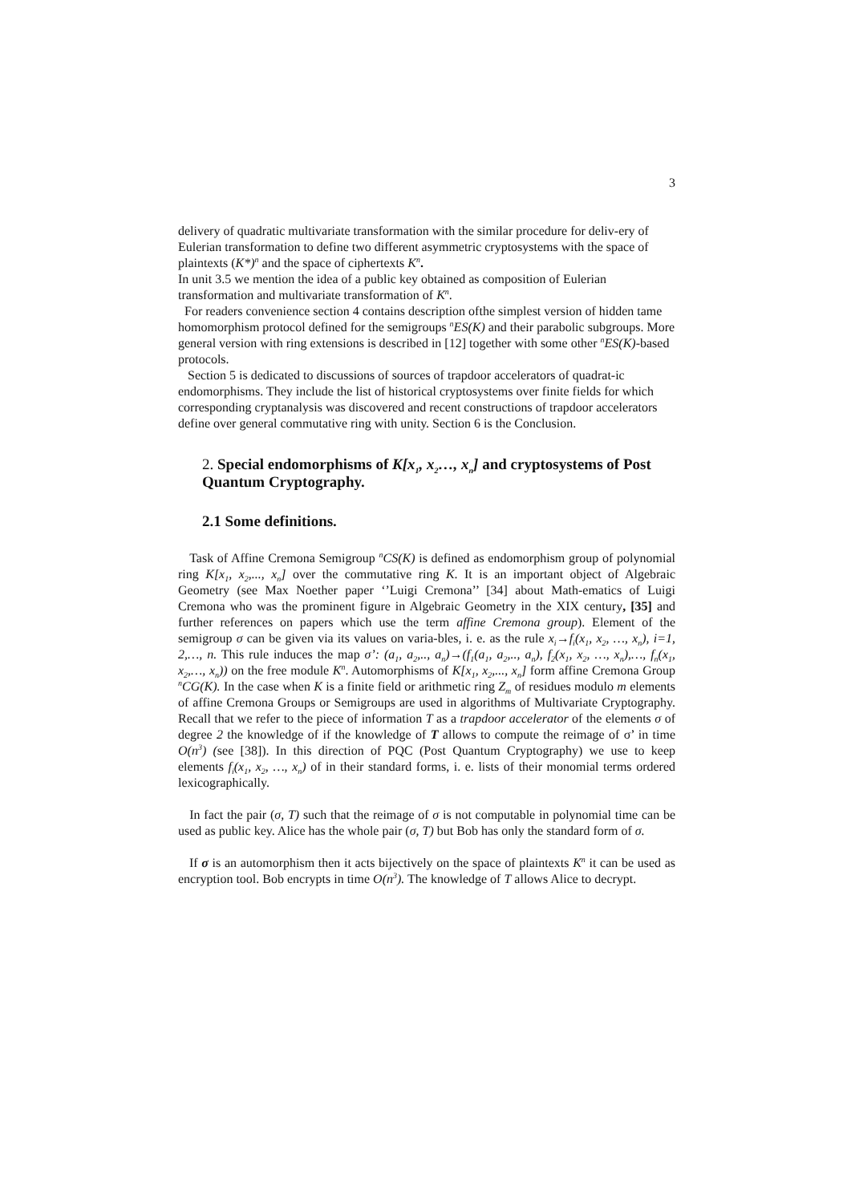3
delivery of quadratic multivariate transformation with the similar procedure for deliv-ery of Eulerian transformation to define two different asymmetric cryptosystems with the space of plaintexts (K*)<sup>n</sup> and the space of ciphertexts K<sup>n</sup>.
In unit 3.5 we mention the idea of a public key obtained as composition of Eulerian transformation and multivariate transformation of K<sup>n</sup>.
For readers convenience section 4 contains description ofthe simplest version of hidden tame homomorphism protocol defined for the semigroups <sup>n</sup>ES(K) and their parabolic subgroups. More general version with ring extensions is described in [12] together with some other <sup>n</sup>ES(K)-based protocols.
Section 5 is dedicated to discussions of sources of trapdoor accelerators of quadrat-ic endomorphisms. They include the list of historical cryptosystems over finite fields for which corresponding cryptanalysis was discovered and recent constructions of trapdoor accelerators define over general commutative ring with unity. Section 6 is the Conclusion.
2. Special endomorphisms of K[x<sub>1</sub>, x<sub>2</sub>…, x<sub>n</sub>] and cryptosystems of Post Quantum Cryptography.
2.1 Some definitions.
Task of Affine Cremona Semigroup <sup>n</sup>CS(K) is defined as endomorphism group of polynomial ring K[x<sub>1</sub>, x<sub>2</sub>,..., x<sub>n</sub>] over the commutative ring K. It is an important object of Algebraic Geometry (see Max Noether paper ‘’Luigi Cremona’’ [34] about Math-ematics of Luigi Cremona who was the prominent figure in Algebraic Geometry in the XIX century, [35] and further references on papers which use the term affine Cremona group). Element of the semigroup σ can be given via its values on varia-bles, i. e. as the rule x<sub>i</sub>→f<sub>i</sub>(x<sub>1</sub>, x<sub>2</sub>, …, x<sub>n</sub>), i=1, 2,…, n. This rule induces the map σ’: (a<sub>1</sub>, a<sub>2</sub>,.., a<sub>n</sub>)→(f<sub>1</sub>(a<sub>1</sub>, a<sub>2</sub>,.., a<sub>n</sub>), f<sub>2</sub>(x<sub>1</sub>, x<sub>2</sub>, …, x<sub>n</sub>),…, f<sub>n</sub>(x<sub>1</sub>, x<sub>2</sub>,…, x<sub>n</sub>)) on the free module K<sup>n</sup>. Automorphisms of K[x<sub>1</sub>, x<sub>2</sub>,..., x<sub>n</sub>] form affine Cremona Group <sup>n</sup>CG(K). In the case when K is a finite field or arithmetic ring Z<sub>m</sub> of residues modulo m elements of affine Cremona Groups or Semigroups are used in algorithms of Multivariate Cryptography. Recall that we refer to the piece of information T as a trapdoor accelerator of the elements σ of degree 2 the knowledge of if the knowledge of T allows to compute the reimage of σ’ in time O(n<sup>3</sup>) (see [38]). In this direction of PQC (Post Quantum Cryptography) we use to keep elements f<sub>i</sub>(x<sub>1</sub>, x<sub>2</sub>, …, x<sub>n</sub>) of in their standard forms, i. e. lists of their monomial terms ordered lexicographically.
In fact the pair (σ, T) such that the reimage of σ is not computable in polynomial time can be used as public key. Alice has the whole pair (σ, T) but Bob has only the standard form of σ.
If σ is an automorphism then it acts bijectively on the space of plaintexts K<sup>n</sup> it can be used as encryption tool. Bob encrypts in time O(n<sup>3</sup>). The knowledge of T allows Alice to decrypt.